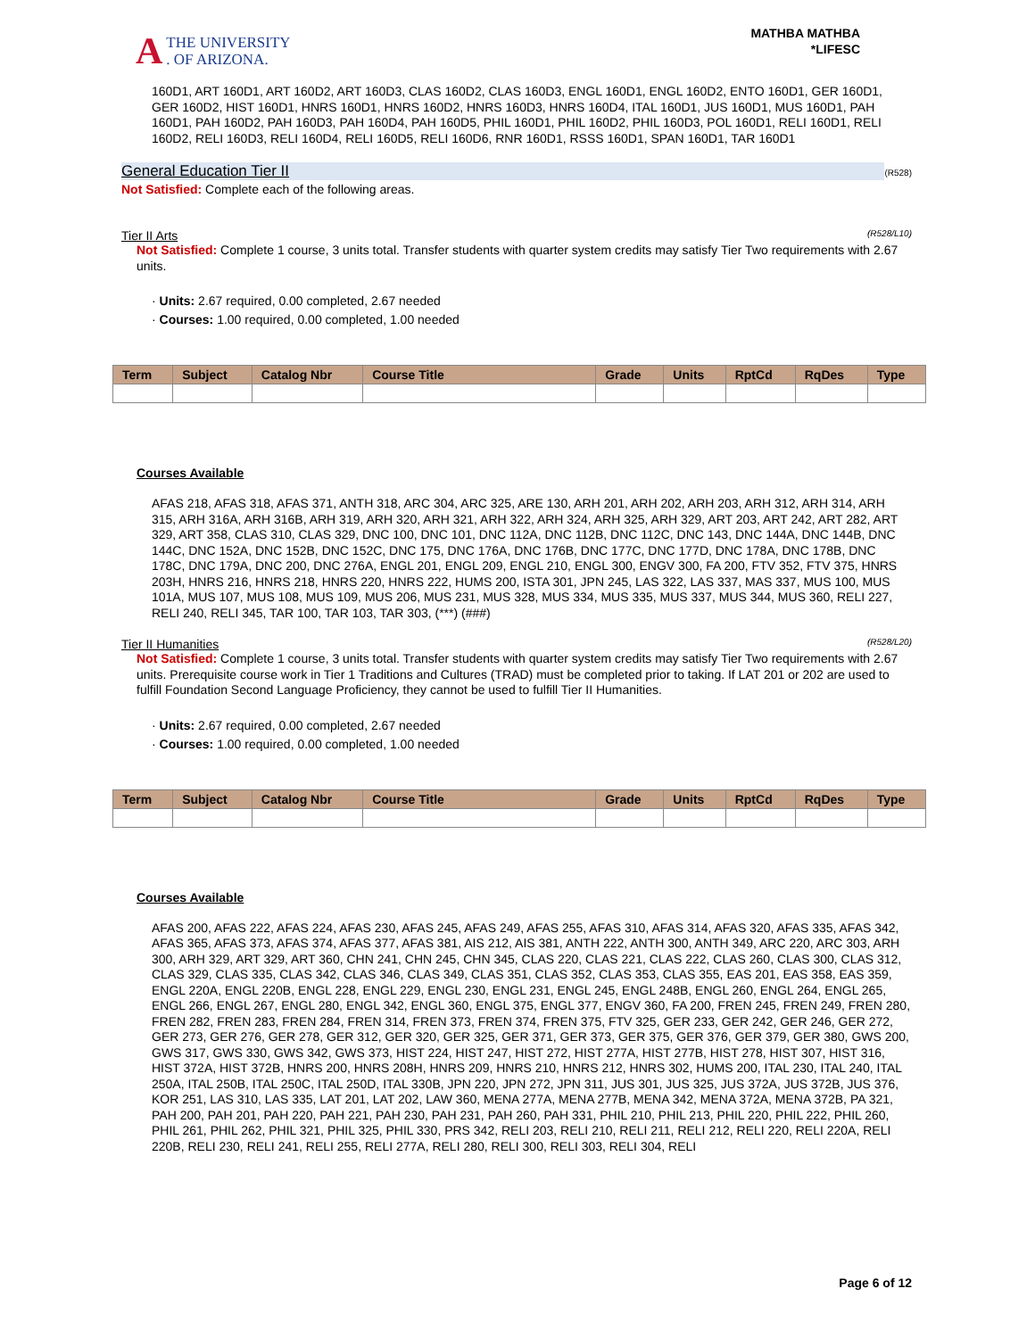A THE UNIVERSITY
. OF ARIZONA.
MATHBA MATHBA
*LIFESC
160D1, ART 160D1, ART 160D2, ART 160D3, CLAS 160D2, CLAS 160D3, ENGL 160D1, ENGL 160D2, ENTO 160D1, GER 160D1, GER 160D2, HIST 160D1, HNRS 160D1, HNRS 160D2, HNRS 160D3, HNRS 160D4, ITAL 160D1, JUS 160D1, MUS 160D1, PAH 160D1, PAH 160D2, PAH 160D3, PAH 160D4, PAH 160D5, PHIL 160D1, PHIL 160D2, PHIL 160D3, POL 160D1, RELI 160D1, RELI 160D2, RELI 160D3, RELI 160D4, RELI 160D5, RELI 160D6, RNR 160D1, RSSS 160D1, SPAN 160D1, TAR 160D1
General Education Tier II (R528)
Not Satisfied: Complete each of the following areas.
Tier II Arts (R528/L10)
Not Satisfied: Complete 1 course, 3 units total. Transfer students with quarter system credits may satisfy Tier Two requirements with 2.67 units.
· Units: 2.67 required, 0.00 completed, 2.67 needed
· Courses: 1.00 required, 0.00 completed, 1.00 needed
| Term | Subject | Catalog Nbr | Course Title | Grade | Units | RptCd | RqDes | Type |
| --- | --- | --- | --- | --- | --- | --- | --- | --- |
Courses Available
AFAS 218, AFAS 318, AFAS 371, ANTH 318, ARC 304, ARC 325, ARE 130, ARH 201, ARH 202, ARH 203, ARH 312, ARH 314, ARH 315, ARH 316A, ARH 316B, ARH 319, ARH 320, ARH 321, ARH 322, ARH 324, ARH 325, ARH 329, ART 203, ART 242, ART 282, ART 329, ART 358, CLAS 310, CLAS 329, DNC 100, DNC 101, DNC 112A, DNC 112B, DNC 112C, DNC 143, DNC 144A, DNC 144B, DNC 144C, DNC 152A, DNC 152B, DNC 152C, DNC 175, DNC 176A, DNC 176B, DNC 177C, DNC 177D, DNC 178A, DNC 178B, DNC 178C, DNC 179A, DNC 200, DNC 276A, ENGL 201, ENGL 209, ENGL 210, ENGL 300, ENGV 300, FA 200, FTV 352, FTV 375, HNRS 203H, HNRS 216, HNRS 218, HNRS 220, HNRS 222, HUMS 200, ISTA 301, JPN 245, LAS 322, LAS 337, MAS 337, MUS 100, MUS 101A, MUS 107, MUS 108, MUS 109, MUS 206, MUS 231, MUS 328, MUS 334, MUS 335, MUS 337, MUS 344, MUS 360, RELI 227, RELI 240, RELI 345, TAR 100, TAR 103, TAR 303, (***) (###)
Tier II Humanities (R528/L20)
Not Satisfied: Complete 1 course, 3 units total. Transfer students with quarter system credits may satisfy Tier Two requirements with 2.67 units. Prerequisite course work in Tier 1 Traditions and Cultures (TRAD) must be completed prior to taking. If LAT 201 or 202 are used to fulfill Foundation Second Language Proficiency, they cannot be used to fulfill Tier II Humanities.
· Units: 2.67 required, 0.00 completed, 2.67 needed
· Courses: 1.00 required, 0.00 completed, 1.00 needed
| Term | Subject | Catalog Nbr | Course Title | Grade | Units | RptCd | RqDes | Type |
| --- | --- | --- | --- | --- | --- | --- | --- | --- |
Courses Available
AFAS 200, AFAS 222, AFAS 224, AFAS 230, AFAS 245, AFAS 249, AFAS 255, AFAS 310, AFAS 314, AFAS 320, AFAS 335, AFAS 342, AFAS 365, AFAS 373, AFAS 374, AFAS 377, AFAS 381, AIS 212, AIS 381, ANTH 222, ANTH 300, ANTH 349, ARC 220, ARC 303, ARH 300, ARH 329, ART 329, ART 360, CHN 241, CHN 245, CHN 345, CLAS 220, CLAS 221, CLAS 222, CLAS 260, CLAS 300, CLAS 312, CLAS 329, CLAS 335, CLAS 342, CLAS 346, CLAS 349, CLAS 351, CLAS 352, CLAS 353, CLAS 355, EAS 201, EAS 358, EAS 359, ENGL 220A, ENGL 220B, ENGL 228, ENGL 229, ENGL 230, ENGL 231, ENGL 245, ENGL 248B, ENGL 260, ENGL 264, ENGL 265, ENGL 266, ENGL 267, ENGL 280, ENGL 342, ENGL 360, ENGL 375, ENGL 377, ENGV 360, FA 200, FREN 245, FREN 249, FREN 280, FREN 282, FREN 283, FREN 284, FREN 314, FREN 373, FREN 374, FREN 375, FTV 325, GER 233, GER 242, GER 246, GER 272, GER 273, GER 276, GER 278, GER 312, GER 320, GER 325, GER 371, GER 373, GER 375, GER 376, GER 379, GER 380, GWS 200, GWS 317, GWS 330, GWS 342, GWS 373, HIST 224, HIST 247, HIST 272, HIST 277A, HIST 277B, HIST 278, HIST 307, HIST 316, HIST 372A, HIST 372B, HNRS 200, HNRS 208H, HNRS 209, HNRS 210, HNRS 212, HNRS 302, HUMS 200, ITAL 230, ITAL 240, ITAL 250A, ITAL 250B, ITAL 250C, ITAL 250D, ITAL 330B, JPN 220, JPN 272, JPN 311, JUS 301, JUS 325, JUS 372A, JUS 372B, JUS 376, KOR 251, LAS 310, LAS 335, LAT 201, LAT 202, LAW 360, MENA 277A, MENA 277B, MENA 342, MENA 372A, MENA 372B, PA 321, PAH 200, PAH 201, PAH 220, PAH 221, PAH 230, PAH 231, PAH 260, PAH 331, PHIL 210, PHIL 213, PHIL 220, PHIL 222, PHIL 260, PHIL 261, PHIL 262, PHIL 321, PHIL 325, PHIL 330, PRS 342, RELI 203, RELI 210, RELI 211, RELI 212, RELI 220, RELI 220A, RELI 220B, RELI 230, RELI 241, RELI 255, RELI 277A, RELI 280, RELI 300, RELI 303, RELI 304, RELI
Page 6 of 12